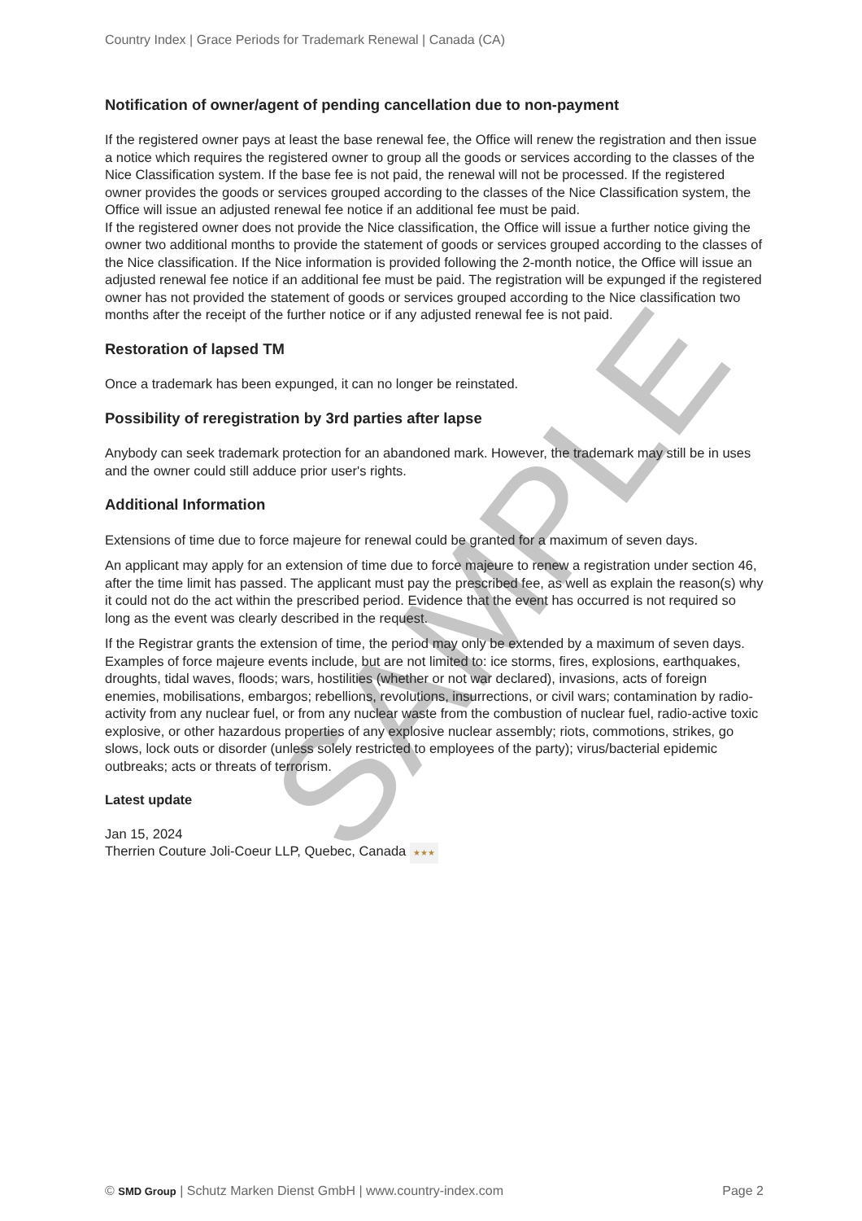SAMPLE
Country Index | Grace Periods for Trademark Renewal | Canada (CA)
Notification of owner/agent of pending cancellation due to non-payment
If the registered owner pays at least the base renewal fee, the Office will renew the registration and then issue a notice which requires the registered owner to group all the goods or services according to the classes of the Nice Classification system. If the base fee is not paid, the renewal will not be processed. If the registered owner provides the goods or services grouped according to the classes of the Nice Classification system, the Office will issue an adjusted renewal fee notice if an additional fee must be paid.
If the registered owner does not provide the Nice classification, the Office will issue a further notice giving the owner two additional months to provide the statement of goods or services grouped according to the classes of the Nice classification. If the Nice information is provided following the 2-month notice, the Office will issue an adjusted renewal fee notice if an additional fee must be paid. The registration will be expunged if the registered owner has not provided the statement of goods or services grouped according to the Nice classification two months after the receipt of the further notice or if any adjusted renewal fee is not paid.
Restoration of lapsed TM
Once a trademark has been expunged, it can no longer be reinstated.
Possibility of reregistration by 3rd parties after lapse
Anybody can seek trademark protection for an abandoned mark. However, the trademark may still be in uses and the owner could still adduce prior user's rights.
Additional Information
Extensions of time due to force majeure for renewal could be granted for a maximum of seven days.
An applicant may apply for an extension of time due to force majeure to renew a registration under section 46, after the time limit has passed. The applicant must pay the prescribed fee, as well as explain the reason(s) why it could not do the act within the prescribed period. Evidence that the event has occurred is not required so long as the event was clearly described in the request.
If the Registrar grants the extension of time, the period may only be extended by a maximum of seven days. Examples of force majeure events include, but are not limited to: ice storms, fires, explosions, earthquakes, droughts, tidal waves, floods; wars, hostilities (whether or not war declared), invasions, acts of foreign enemies, mobilisations, embargos; rebellions, revolutions, insurrections, or civil wars; contamination by radio-activity from any nuclear fuel, or from any nuclear waste from the combustion of nuclear fuel, radio-active toxic explosive, or other hazardous properties of any explosive nuclear assembly; riots, commotions, strikes, go slows, lock outs or disorder (unless solely restricted to employees of the party); virus/bacterial epidemic outbreaks; acts or threats of terrorism.
Latest update
Jan 15, 2024
Therrien Couture Joli-Coeur LLP, Quebec, Canada ★★★
© SMD Group | Schutz Marken Dienst GmbH | www.country-index.com Page 2